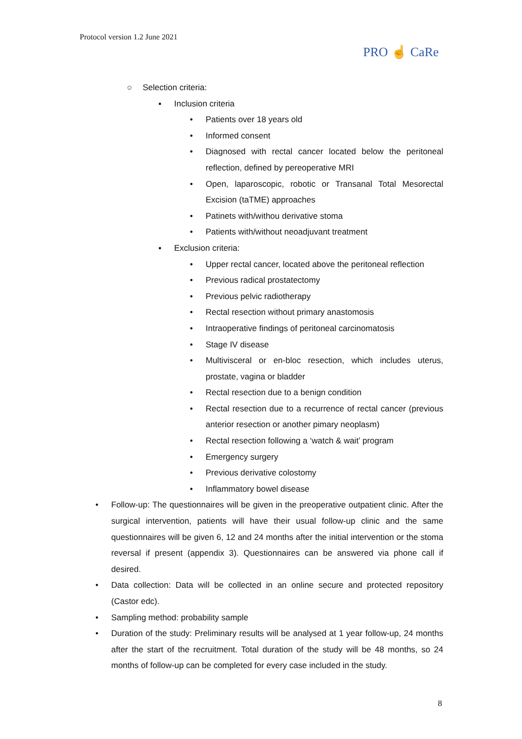Protocol version 1.2 June 2021
PRO ☝ CaRe
○ Selection criteria:
▪ Inclusion criteria
• Patients over 18 years old
• Informed consent
• Diagnosed with rectal cancer located below the peritoneal reflection, defined by pereoperative MRI
• Open, laparoscopic, robotic or Transanal Total Mesorectal Excision (taTME) approaches
• Patinets with/withou derivative stoma
• Patients with/without neoadjuvant treatment
▪ Exclusion criteria:
• Upper rectal cancer, located above the peritoneal reflection
• Previous radical prostatectomy
• Previous pelvic radiotherapy
• Rectal resection without primary anastomosis
• Intraoperative findings of peritoneal carcinomatosis
• Stage IV disease
• Multivisceral or en-bloc resection, which includes uterus, prostate, vagina or bladder
• Rectal resection due to a benign condition
• Rectal resection due to a recurrence of rectal cancer (previous anterior resection or another pimary neoplasm)
• Rectal resection following a ‘watch & wait’ program
• Emergency surgery
• Previous derivative colostomy
• Inflammatory bowel disease
• Follow-up: The questionnaires will be given in the preoperative outpatient clinic. After the surgical intervention, patients will have their usual follow-up clinic and the same questionnaires will be given 6, 12 and 24 months after the initial intervention or the stoma reversal if present (appendix 3). Questionnaires can be answered via phone call if desired.
• Data collection: Data will be collected in an online secure and protected repository (Castor edc).
• Sampling method: probability sample
• Duration of the study: Preliminary results will be analysed at 1 year follow-up, 24 months after the start of the recruitment. Total duration of the study will be 48 months, so 24 months of follow-up can be completed for every case included in the study.
8